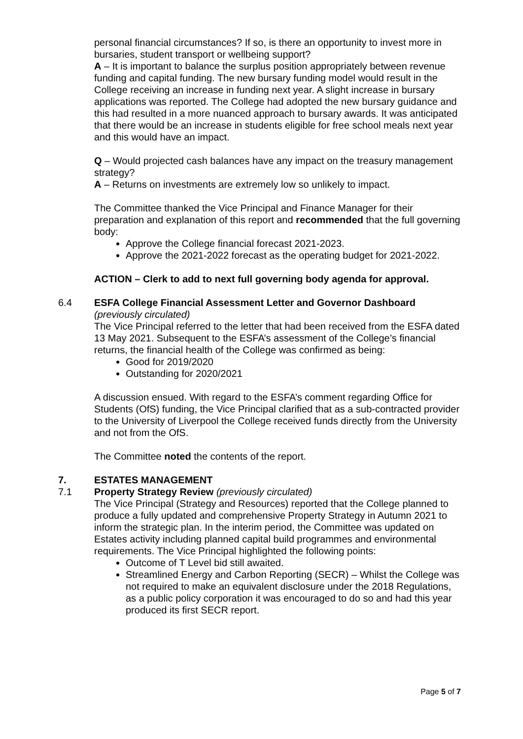personal financial circumstances? If so, is there an opportunity to invest more in bursaries, student transport or wellbeing support?
A – It is important to balance the surplus position appropriately between revenue funding and capital funding. The new bursary funding model would result in the College receiving an increase in funding next year. A slight increase in bursary applications was reported. The College had adopted the new bursary guidance and this had resulted in a more nuanced approach to bursary awards. It was anticipated that there would be an increase in students eligible for free school meals next year and this would have an impact.
Q – Would projected cash balances have any impact on the treasury management strategy?
A – Returns on investments are extremely low so unlikely to impact.
The Committee thanked the Vice Principal and Finance Manager for their preparation and explanation of this report and recommended that the full governing body:
Approve the College financial forecast 2021-2023.
Approve the 2021-2022 forecast as the operating budget for 2021-2022.
ACTION – Clerk to add to next full governing body agenda for approval.
6.4 ESFA College Financial Assessment Letter and Governor Dashboard
(previously circulated)
The Vice Principal referred to the letter that had been received from the ESFA dated 13 May 2021. Subsequent to the ESFA’s assessment of the College’s financial returns, the financial health of the College was confirmed as being:
Good for 2019/2020
Outstanding for 2020/2021
A discussion ensued. With regard to the ESFA’s comment regarding Office for Students (OfS) funding, the Vice Principal clarified that as a sub-contracted provider to the University of Liverpool the College received funds directly from the University and not from the OfS.
The Committee noted the contents of the report.
7. ESTATES MANAGEMENT
7.1 Property Strategy Review (previously circulated)
The Vice Principal (Strategy and Resources) reported that the College planned to produce a fully updated and comprehensive Property Strategy in Autumn 2021 to inform the strategic plan. In the interim period, the Committee was updated on Estates activity including planned capital build programmes and environmental requirements. The Vice Principal highlighted the following points:
Outcome of T Level bid still awaited.
Streamlined Energy and Carbon Reporting (SECR) – Whilst the College was not required to make an equivalent disclosure under the 2018 Regulations, as a public policy corporation it was encouraged to do so and had this year produced its first SECR report.
Page 5 of 7